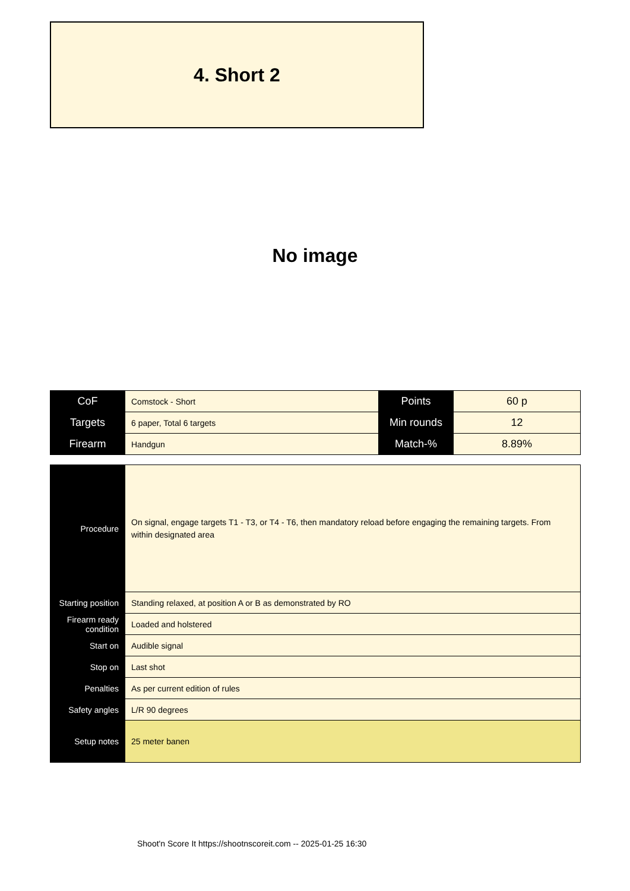4. Short 2
No image
| CoF | Comstock - Short | Points | 60 p |
| Targets | 6 paper, Total 6 targets | Min rounds | 12 |
| Firearm | Handgun | Match-% | 8.89% |
| Procedure | On signal, engage targets T1 - T3, or T4 - T6, then mandatory reload before engaging the remaining targets. From within designated area |
| Starting position | Standing relaxed, at position A or B as demonstrated by RO |
| Firearm ready condition | Loaded and holstered |
| Start on | Audible signal |
| Stop on | Last shot |
| Penalties | As per current edition of rules |
| Safety angles | L/R 90 degrees |
| Setup notes | 25 meter banen |
Shoot'n Score It https://shootnscoreit.com -- 2025-01-25 16:30